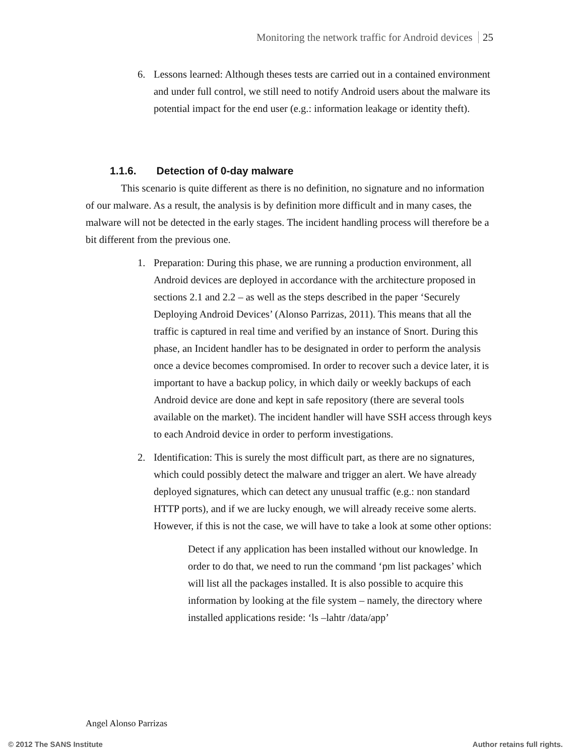Monitoring the network traffic for Android devices 25
6. Lessons learned: Although theses tests are carried out in a contained environment and under full control, we still need to notify Android users about the malware its potential impact for the end user (e.g.: information leakage or identity theft).
1.1.6. Detection of 0-day malware
This scenario is quite different as there is no definition, no signature and no information of our malware. As a result, the analysis is by definition more difficult and in many cases, the malware will not be detected in the early stages. The incident handling process will therefore be a bit different from the previous one.
1. Preparation: During this phase, we are running a production environment, all Android devices are deployed in accordance with the architecture proposed in sections 2.1 and 2.2 – as well as the steps described in the paper ‘Securely Deploying Android Devices’ (Alonso Parrizas, 2011). This means that all the traffic is captured in real time and verified by an instance of Snort. During this phase, an Incident handler has to be designated in order to perform the analysis once a device becomes compromised. In order to recover such a device later, it is important to have a backup policy, in which daily or weekly backups of each Android device are done and kept in safe repository (there are several tools available on the market). The incident handler will have SSH access through keys to each Android device in order to perform investigations.
2. Identification: This is surely the most difficult part, as there are no signatures, which could possibly detect the malware and trigger an alert. We have already deployed signatures, which can detect any unusual traffic (e.g.: non standard HTTP ports), and if we are lucky enough, we will already receive some alerts. However, if this is not the case, we will have to take a look at some other options:
Detect if any application has been installed without our knowledge. In order to do that, we need to run the command ‘pm list packages’ which will list all the packages installed. It is also possible to acquire this information by looking at the file system – namely, the directory where installed applications reside: ‘ls –lahtr /data/app’
Angel Alonso Parrizas
© 2012 The SANS Institute Author retains full rights.